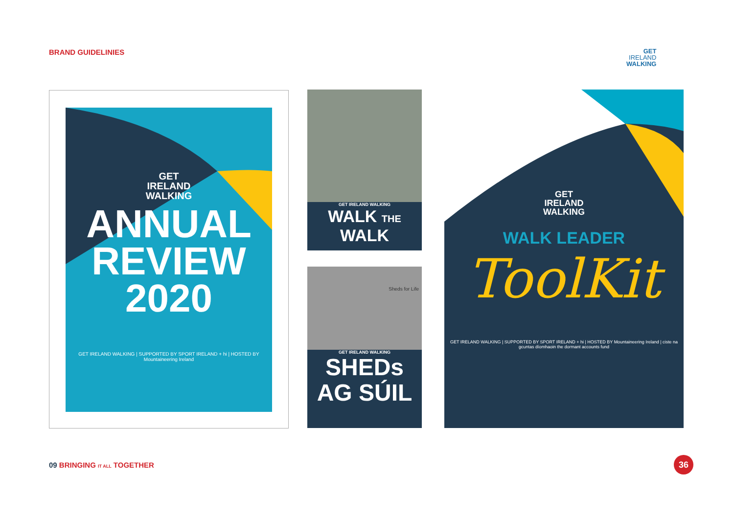BRAND GUIDELINIES
GET
IRELAND
WALKING
GET
IRELAND
WALKING
ANNUAL
REVIEW
2020
GET IRELAND WALKING | SUPPORTED BY SPORT IRELAND + hi | HOSTED BY Mountaineering Ireland
GET IRELAND WALKING
WALK THE WALK
Sheds for Life
GET IRELAND WALKING
SHEDs
AG SÚIL
GET
IRELAND
WALKING
WALK LEADER
ToolKit
GET IRELAND WALKING | SUPPORTED BY SPORT IRELAND + hi | HOSTED BY Mountaineering Ireland | ciste na gcuntas díomhaoin the dormant accounts fund
09 BRINGING IT ALL TOGETHER 36